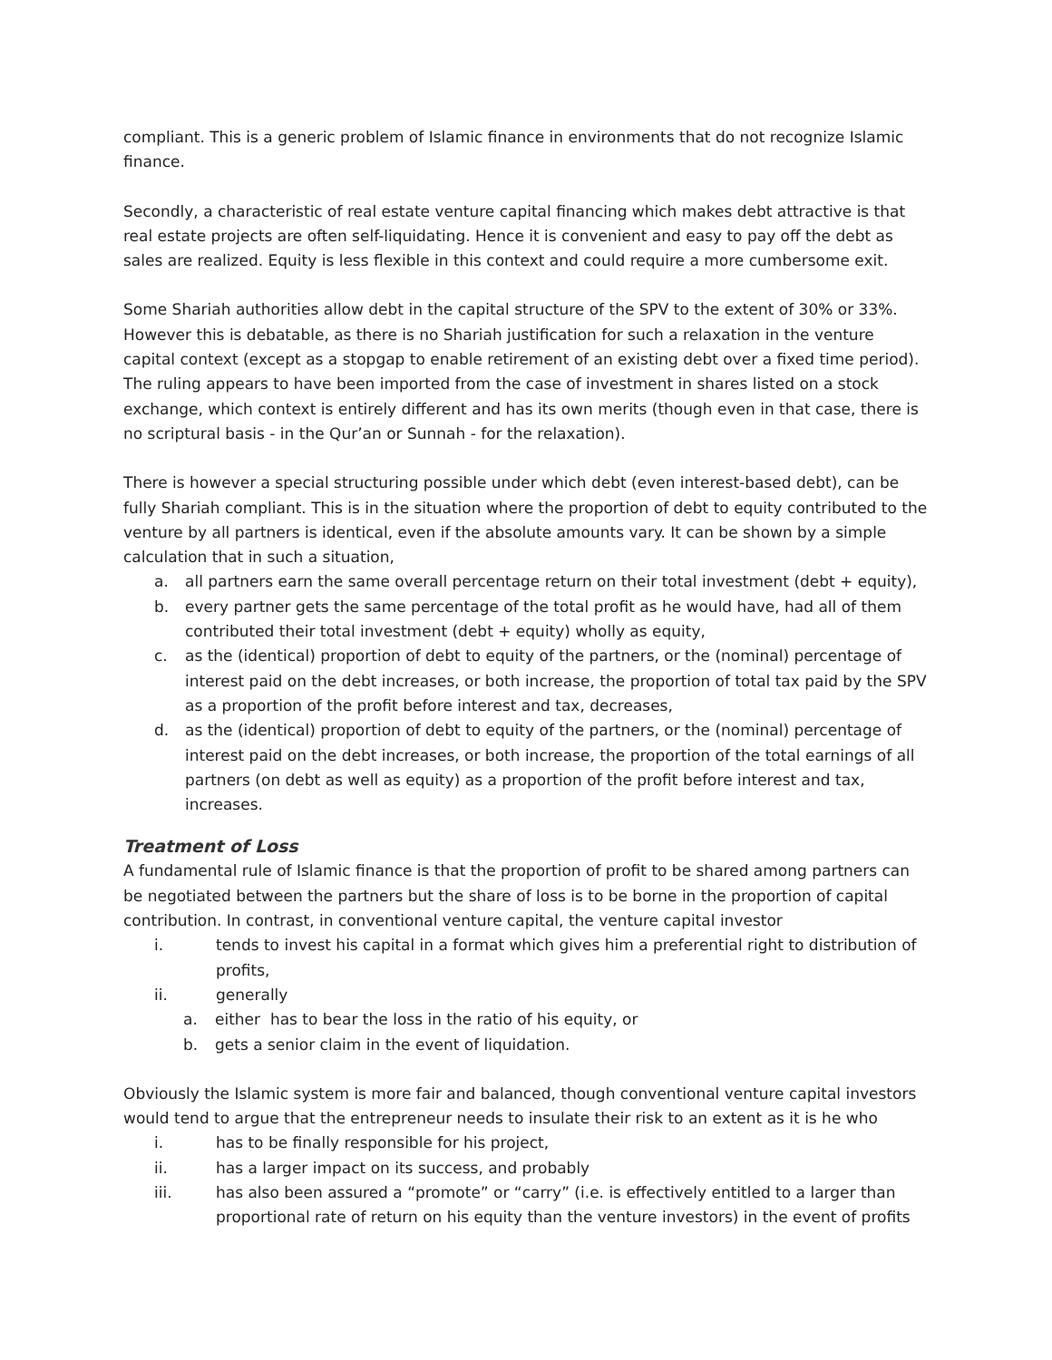compliant. This is a generic problem of Islamic finance in environments that do not recognize Islamic finance.
Secondly, a characteristic of real estate venture capital financing which makes debt attractive is that real estate projects are often self-liquidating. Hence it is convenient and easy to pay off the debt as sales are realized. Equity is less flexible in this context and could require a more cumbersome exit.
Some Shariah authorities allow debt in the capital structure of the SPV to the extent of 30% or 33%. However this is debatable, as there is no Shariah justification for such a relaxation in the venture capital context (except as a stopgap to enable retirement of an existing debt over a fixed time period). The ruling appears to have been imported from the case of investment in shares listed on a stock exchange, which context is entirely different and has its own merits (though even in that case, there is no scriptural basis - in the Qur’an or Sunnah - for the relaxation).
There is however a special structuring possible under which debt (even interest-based debt), can be fully Shariah compliant. This is in the situation where the proportion of debt to equity contributed to the venture by all partners is identical, even if the absolute amounts vary. It can be shown by a simple calculation that in such a situation,
a. all partners earn the same overall percentage return on their total investment (debt + equity),
b. every partner gets the same percentage of the total profit as he would have, had all of them contributed their total investment (debt + equity) wholly as equity,
c. as the (identical) proportion of debt to equity of the partners, or the (nominal) percentage of interest paid on the debt increases, or both increase, the proportion of total tax paid by the SPV as a proportion of the profit before interest and tax, decreases,
d. as the (identical) proportion of debt to equity of the partners, or the (nominal) percentage of interest paid on the debt increases, or both increase, the proportion of the total earnings of all partners (on debt as well as equity) as a proportion of the profit before interest and tax, increases.
Treatment of Loss
A fundamental rule of Islamic finance is that the proportion of profit to be shared among partners can be negotiated between the partners but the share of loss is to be borne in the proportion of capital contribution. In contrast, in conventional venture capital, the venture capital investor
i. tends to invest his capital in a format which gives him a preferential right to distribution of profits,
ii. generally
a. either has to bear the loss in the ratio of his equity, or
b. gets a senior claim in the event of liquidation.
Obviously the Islamic system is more fair and balanced, though conventional venture capital investors would tend to argue that the entrepreneur needs to insulate their risk to an extent as it is he who
i. has to be finally responsible for his project,
ii. has a larger impact on its success, and probably
iii. has also been assured a “promote” or “carry” (i.e. is effectively entitled to a larger than proportional rate of return on his equity than the venture investors) in the event of profits